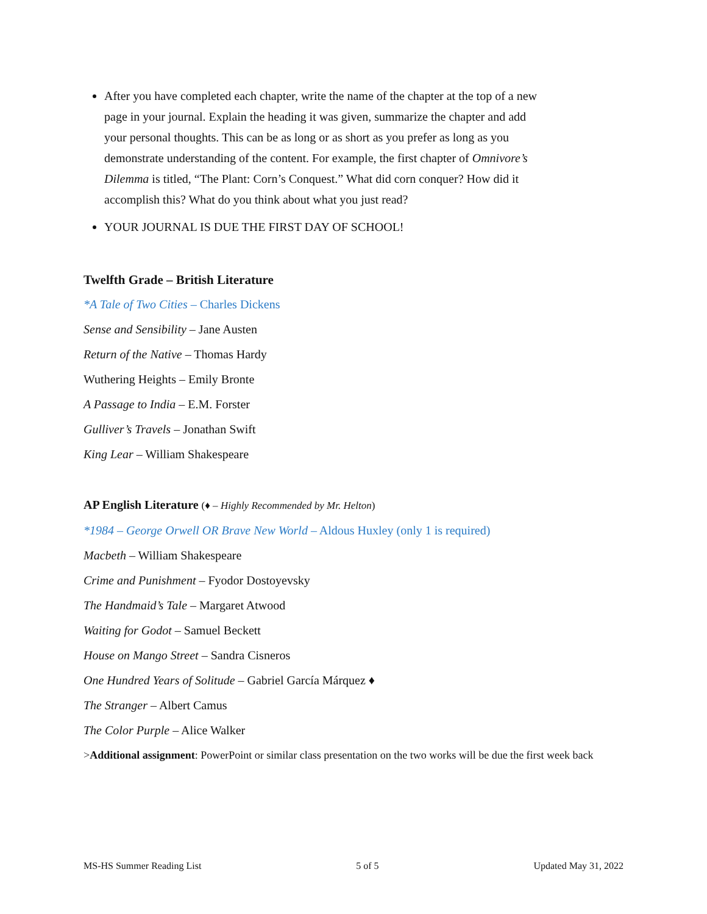After you have completed each chapter, write the name of the chapter at the top of a new page in your journal. Explain the heading it was given, summarize the chapter and add your personal thoughts. This can be as long or as short as you prefer as long as you demonstrate understanding of the content. For example, the first chapter of Omnivore’s Dilemma is titled, “The Plant: Corn’s Conquest.” What did corn conquer? How did it accomplish this? What do you think about what you just read?
YOUR JOURNAL IS DUE THE FIRST DAY OF SCHOOL!
Twelfth Grade – British Literature
*A Tale of Two Cities – Charles Dickens
Sense and Sensibility – Jane Austen
Return of the Native – Thomas Hardy
Wuthering Heights – Emily Bronte
A Passage to India – E.M. Forster
Gulliver’s Travels – Jonathan Swift
King Lear – William Shakespeare
AP English Literature (♦ – Highly Recommended by Mr. Helton)
*1984 – George Orwell OR Brave New World – Aldous Huxley (only 1 is required)
Macbeth – William Shakespeare
Crime and Punishment – Fyodor Dostoyevsky
The Handmaid’s Tale – Margaret Atwood
Waiting for Godot – Samuel Beckett
House on Mango Street – Sandra Cisneros
One Hundred Years of Solitude – Gabriel García Márquez ♦
The Stranger – Albert Camus
The Color Purple – Alice Walker
>Additional assignment: PowerPoint or similar class presentation on the two works will be due the first week back
MS-HS Summer Reading List 5 of 5 Updated May 31, 2022